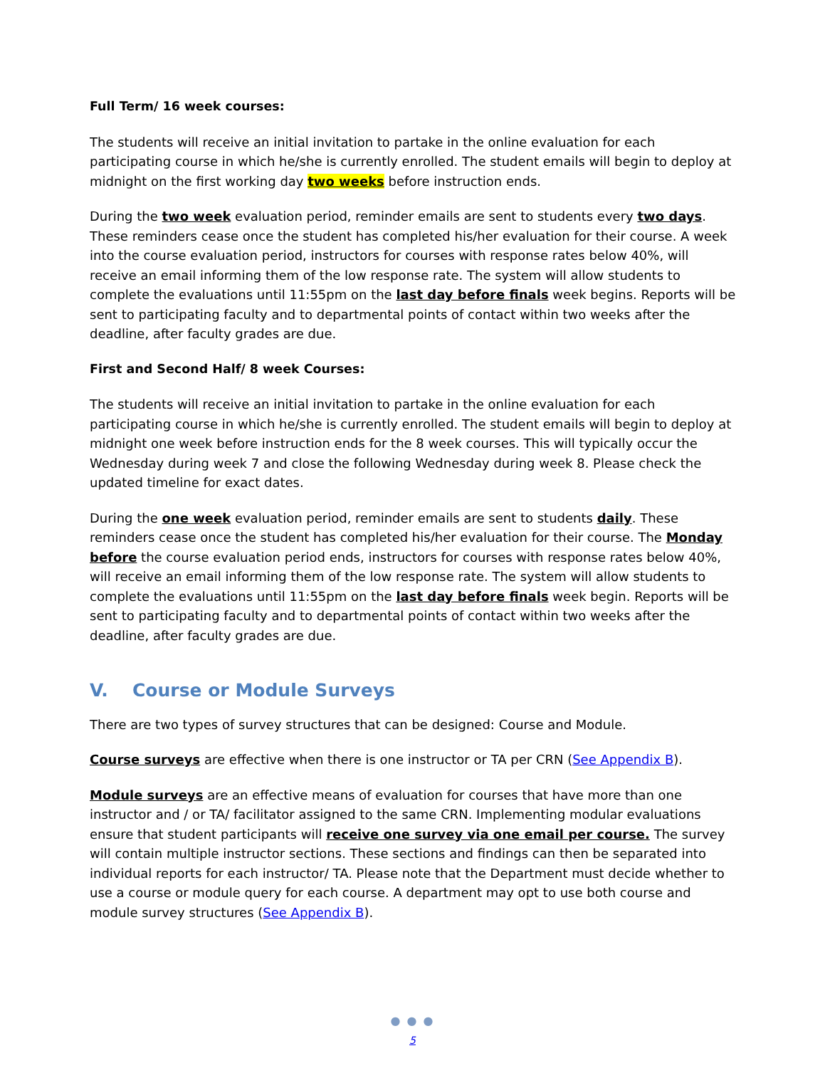Full Term/ 16 week courses:
The students will receive an initial invitation to partake in the online evaluation for each participating course in which he/she is currently enrolled. The student emails will begin to deploy at midnight on the first working day two weeks before instruction ends.
During the two week evaluation period, reminder emails are sent to students every two days. These reminders cease once the student has completed his/her evaluation for their course. A week into the course evaluation period, instructors for courses with response rates below 40%, will receive an email informing them of the low response rate. The system will allow students to complete the evaluations until 11:55pm on the last day before finals week begins. Reports will be sent to participating faculty and to departmental points of contact within two weeks after the deadline, after faculty grades are due.
First and Second Half/ 8 week Courses:
The students will receive an initial invitation to partake in the online evaluation for each participating course in which he/she is currently enrolled. The student emails will begin to deploy at midnight one week before instruction ends for the 8 week courses. This will typically occur the Wednesday during week 7 and close the following Wednesday during week 8. Please check the updated timeline for exact dates.
During the one week evaluation period, reminder emails are sent to students daily. These reminders cease once the student has completed his/her evaluation for their course. The Monday before the course evaluation period ends, instructors for courses with response rates below 40%, will receive an email informing them of the low response rate. The system will allow students to complete the evaluations until 11:55pm on the last day before finals week begin. Reports will be sent to participating faculty and to departmental points of contact within two weeks after the deadline, after faculty grades are due.
V. Course or Module Surveys
There are two types of survey structures that can be designed: Course and Module.
Course surveys are effective when there is one instructor or TA per CRN (See Appendix B).
Module surveys are an effective means of evaluation for courses that have more than one instructor and / or TA/ facilitator assigned to the same CRN. Implementing modular evaluations ensure that student participants will receive one survey via one email per course. The survey will contain multiple instructor sections. These sections and findings can then be separated into individual reports for each instructor/ TA. Please note that the Department must decide whether to use a course or module query for each course. A department may opt to use both course and module survey structures (See Appendix B).
● ● ●
5